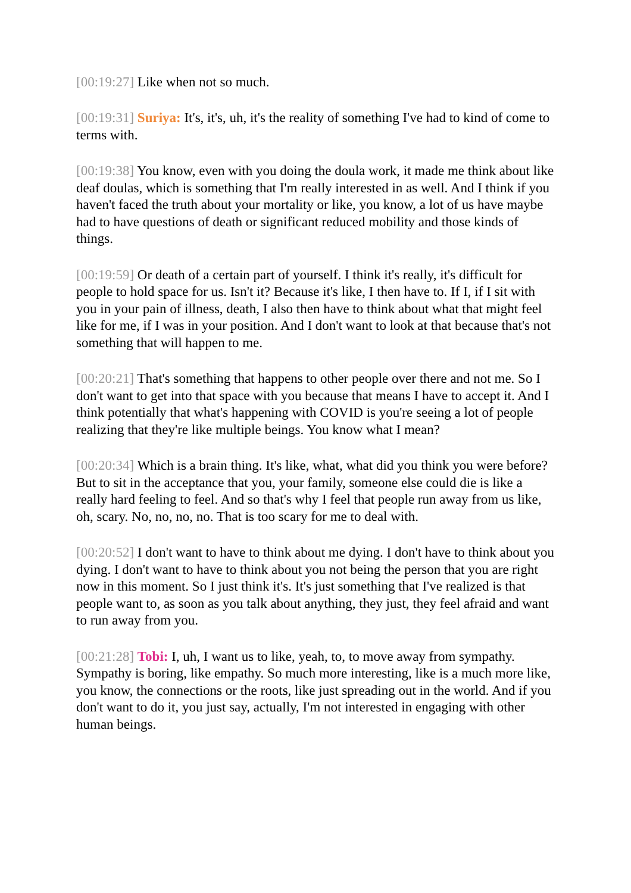[00:19:27] Like when not so much.
[00:19:31] Suriya: It's, it's, uh, it's the reality of something I've had to kind of come to terms with.
[00:19:38] You know, even with you doing the doula work, it made me think about like deaf doulas, which is something that I'm really interested in as well. And I think if you haven't faced the truth about your mortality or like, you know, a lot of us have maybe had to have questions of death or significant reduced mobility and those kinds of things.
[00:19:59] Or death of a certain part of yourself. I think it's really, it's difficult for people to hold space for us. Isn't it? Because it's like, I then have to. If I, if I sit with you in your pain of illness, death, I also then have to think about what that might feel like for me, if I was in your position. And I don't want to look at that because that's not something that will happen to me.
[00:20:21] That's something that happens to other people over there and not me. So I don't want to get into that space with you because that means I have to accept it. And I think potentially that what's happening with COVID is you're seeing a lot of people realizing that they're like multiple beings. You know what I mean?
[00:20:34] Which is a brain thing. It's like, what, what did you think you were before? But to sit in the acceptance that you, your family, someone else could die is like a really hard feeling to feel. And so that's why I feel that people run away from us like, oh, scary. No, no, no, no. That is too scary for me to deal with.
[00:20:52] I don't want to have to think about me dying. I don't have to think about you dying. I don't want to have to think about you not being the person that you are right now in this moment. So I just think it's. It's just something that I've realized is that people want to, as soon as you talk about anything, they just, they feel afraid and want to run away from you.
[00:21:28] Tobi: I, uh, I want us to like, yeah, to, to move away from sympathy. Sympathy is boring, like empathy. So much more interesting, like is a much more like, you know, the connections or the roots, like just spreading out in the world. And if you don't want to do it, you just say, actually, I'm not interested in engaging with other human beings.